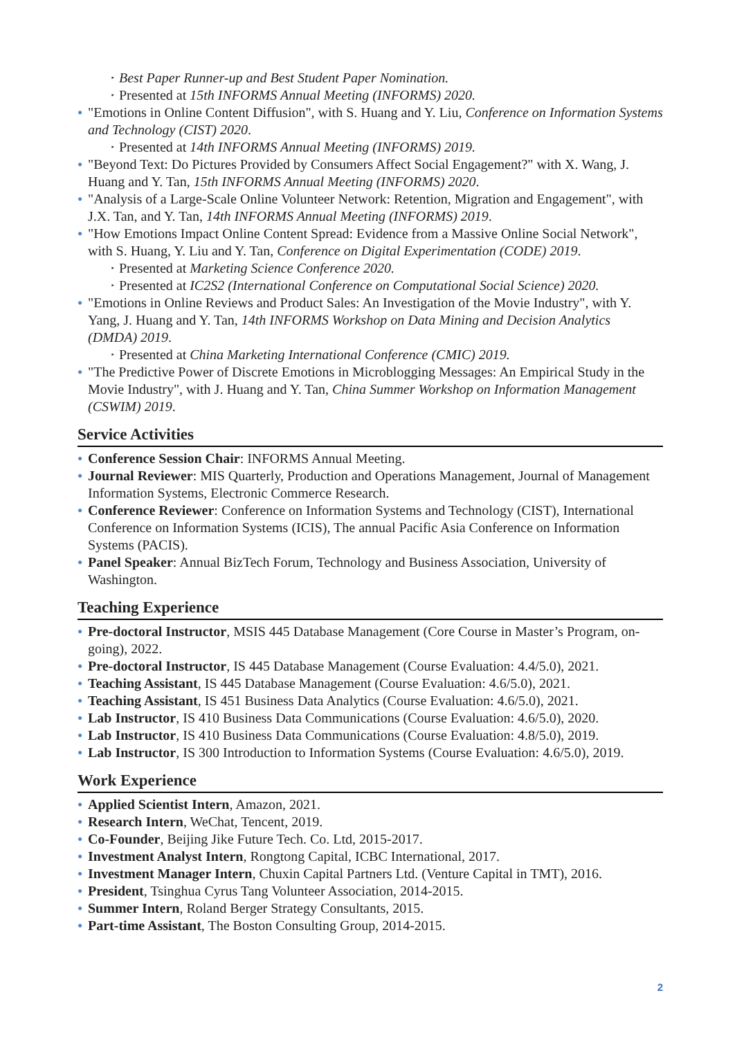‣ Best Paper Runner-up and Best Student Paper Nomination.
‣ Presented at 15th INFORMS Annual Meeting (INFORMS) 2020.
● "Emotions in Online Content Diffusion", with S. Huang and Y. Liu, Conference on Information Systems and Technology (CIST) 2020.
‣ Presented at 14th INFORMS Annual Meeting (INFORMS) 2019.
● "Beyond Text: Do Pictures Provided by Consumers Affect Social Engagement?" with X. Wang, J. Huang and Y. Tan, 15th INFORMS Annual Meeting (INFORMS) 2020.
● "Analysis of a Large-Scale Online Volunteer Network: Retention, Migration and Engagement", with J.X. Tan, and Y. Tan, 14th INFORMS Annual Meeting (INFORMS) 2019.
● "How Emotions Impact Online Content Spread: Evidence from a Massive Online Social Network", with S. Huang, Y. Liu and Y. Tan, Conference on Digital Experimentation (CODE) 2019.
‣ Presented at Marketing Science Conference 2020.
‣ Presented at IC2S2 (International Conference on Computational Social Science) 2020.
● "Emotions in Online Reviews and Product Sales: An Investigation of the Movie Industry", with Y. Yang, J. Huang and Y. Tan, 14th INFORMS Workshop on Data Mining and Decision Analytics (DMDA) 2019.
‣ Presented at China Marketing International Conference (CMIC) 2019.
● "The Predictive Power of Discrete Emotions in Microblogging Messages: An Empirical Study in the Movie Industry", with J. Huang and Y. Tan, China Summer Workshop on Information Management (CSWIM) 2019.
Service Activities
● Conference Session Chair: INFORMS Annual Meeting.
● Journal Reviewer: MIS Quarterly, Production and Operations Management, Journal of Management Information Systems, Electronic Commerce Research.
● Conference Reviewer: Conference on Information Systems and Technology (CIST), International Conference on Information Systems (ICIS), The annual Pacific Asia Conference on Information Systems (PACIS).
● Panel Speaker: Annual BizTech Forum, Technology and Business Association, University of Washington.
Teaching Experience
● Pre-doctoral Instructor, MSIS 445 Database Management (Core Course in Master’s Program, on-going), 2022.
● Pre-doctoral Instructor, IS 445 Database Management (Course Evaluation: 4.4/5.0), 2021.
● Teaching Assistant, IS 445 Database Management (Course Evaluation: 4.6/5.0), 2021.
● Teaching Assistant, IS 451 Business Data Analytics (Course Evaluation: 4.6/5.0), 2021.
● Lab Instructor, IS 410 Business Data Communications (Course Evaluation: 4.6/5.0), 2020.
● Lab Instructor, IS 410 Business Data Communications (Course Evaluation: 4.8/5.0), 2019.
● Lab Instructor, IS 300 Introduction to Information Systems (Course Evaluation: 4.6/5.0), 2019.
Work Experience
● Applied Scientist Intern, Amazon, 2021.
● Research Intern, WeChat, Tencent, 2019.
● Co-Founder, Beijing Jike Future Tech. Co. Ltd, 2015-2017.
● Investment Analyst Intern, Rongtong Capital, ICBC International, 2017.
● Investment Manager Intern, Chuxin Capital Partners Ltd. (Venture Capital in TMT), 2016.
● President, Tsinghua Cyrus Tang Volunteer Association, 2014-2015.
● Summer Intern, Roland Berger Strategy Consultants, 2015.
● Part-time Assistant, The Boston Consulting Group, 2014-2015.
2